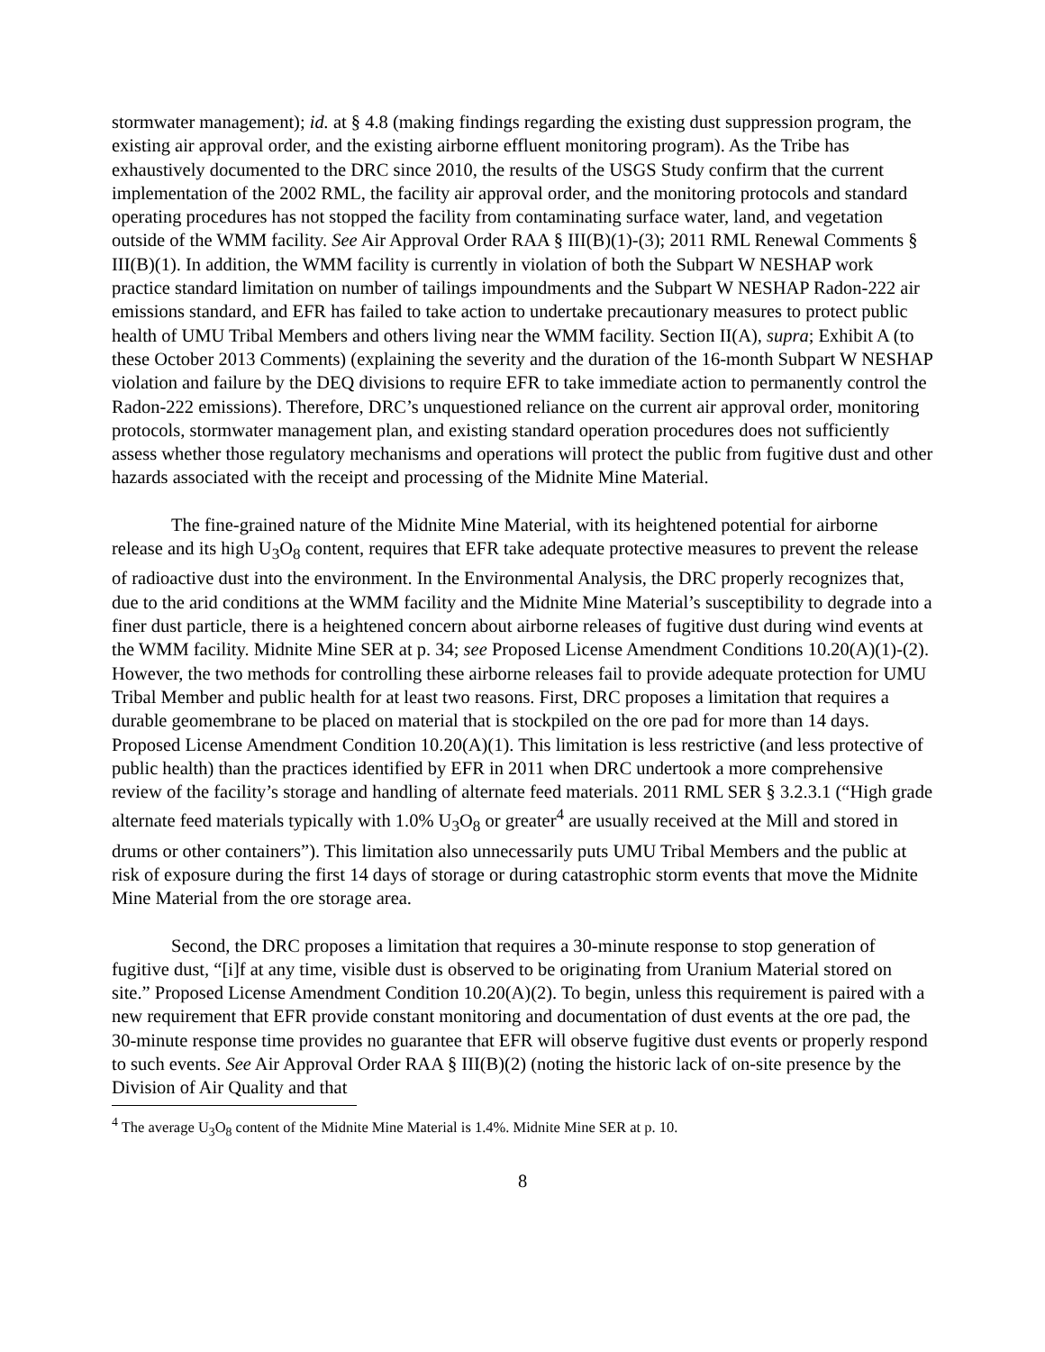stormwater management); id. at § 4.8 (making findings regarding the existing dust suppression program, the existing air approval order, and the existing airborne effluent monitoring program). As the Tribe has exhaustively documented to the DRC since 2010, the results of the USGS Study confirm that the current implementation of the 2002 RML, the facility air approval order, and the monitoring protocols and standard operating procedures has not stopped the facility from contaminating surface water, land, and vegetation outside of the WMM facility. See Air Approval Order RAA § III(B)(1)-(3); 2011 RML Renewal Comments § III(B)(1). In addition, the WMM facility is currently in violation of both the Subpart W NESHAP work practice standard limitation on number of tailings impoundments and the Subpart W NESHAP Radon-222 air emissions standard, and EFR has failed to take action to undertake precautionary measures to protect public health of UMU Tribal Members and others living near the WMM facility. Section II(A), supra; Exhibit A (to these October 2013 Comments) (explaining the severity and the duration of the 16-month Subpart W NESHAP violation and failure by the DEQ divisions to require EFR to take immediate action to permanently control the Radon-222 emissions). Therefore, DRC’s unquestioned reliance on the current air approval order, monitoring protocols, stormwater management plan, and existing standard operation procedures does not sufficiently assess whether those regulatory mechanisms and operations will protect the public from fugitive dust and other hazards associated with the receipt and processing of the Midnite Mine Material.
The fine-grained nature of the Midnite Mine Material, with its heightened potential for airborne release and its high U<sub>3</sub>O<sub>8</sub> content, requires that EFR take adequate protective measures to prevent the release of radioactive dust into the environment. In the Environmental Analysis, the DRC properly recognizes that, due to the arid conditions at the WMM facility and the Midnite Mine Material’s susceptibility to degrade into a finer dust particle, there is a heightened concern about airborne releases of fugitive dust during wind events at the WMM facility. Midnite Mine SER at p. 34; see Proposed License Amendment Conditions 10.20(A)(1)-(2). However, the two methods for controlling these airborne releases fail to provide adequate protection for UMU Tribal Member and public health for at least two reasons. First, DRC proposes a limitation that requires a durable geomembrane to be placed on material that is stockpiled on the ore pad for more than 14 days. Proposed License Amendment Condition 10.20(A)(1). This limitation is less restrictive (and less protective of public health) than the practices identified by EFR in 2011 when DRC undertook a more comprehensive review of the facility’s storage and handling of alternate feed materials. 2011 RML SER § 3.2.3.1 (“High grade alternate feed materials typically with 1.0% U<sub>3</sub>O<sub>8</sub> or greater<sup>4</sup> are usually received at the Mill and stored in drums or other containers”). This limitation also unnecessarily puts UMU Tribal Members and the public at risk of exposure during the first 14 days of storage or during catastrophic storm events that move the Midnite Mine Material from the ore storage area.
Second, the DRC proposes a limitation that requires a 30-minute response to stop generation of fugitive dust, “[i]f at any time, visible dust is observed to be originating from Uranium Material stored on site.” Proposed License Amendment Condition 10.20(A)(2). To begin, unless this requirement is paired with a new requirement that EFR provide constant monitoring and documentation of dust events at the ore pad, the 30-minute response time provides no guarantee that EFR will observe fugitive dust events or properly respond to such events. See Air Approval Order RAA § III(B)(2) (noting the historic lack of on-site presence by the Division of Air Quality and that
<sup>4</sup> The average U<sub>3</sub>O<sub>8</sub> content of the Midnite Mine Material is 1.4%. Midnite Mine SER at p. 10.
8